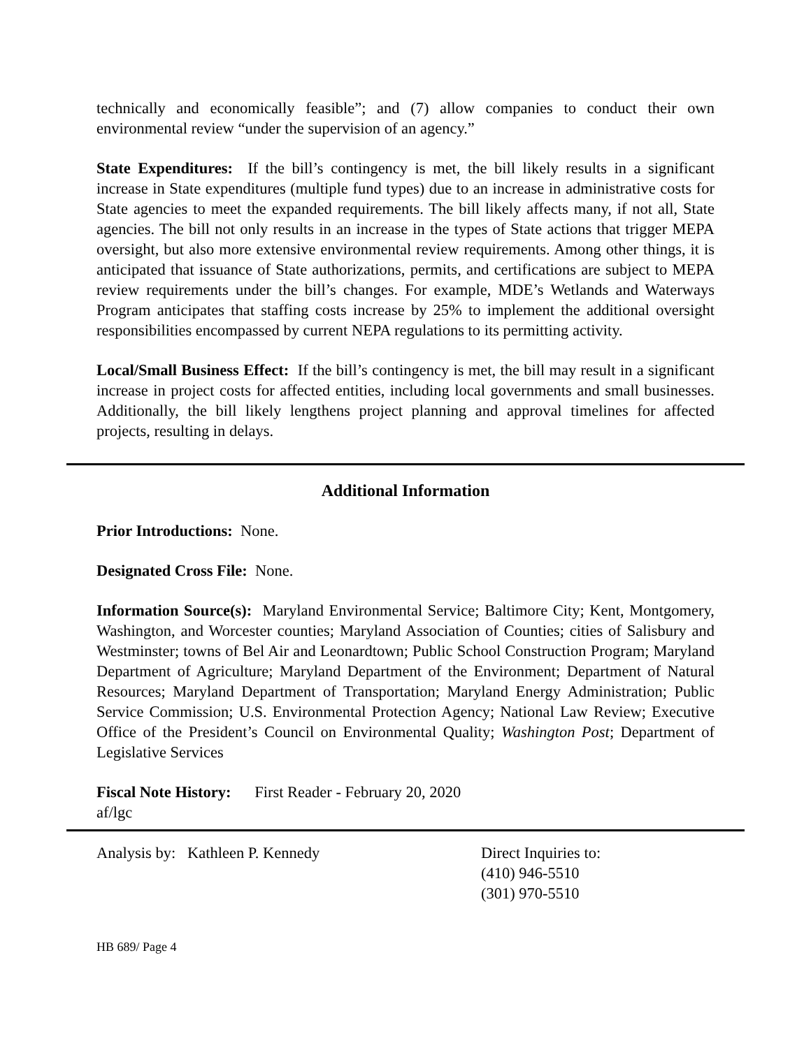technically and economically feasible”; and (7) allow companies to conduct their own environmental review “under the supervision of an agency.”
State Expenditures: If the bill’s contingency is met, the bill likely results in a significant increase in State expenditures (multiple fund types) due to an increase in administrative costs for State agencies to meet the expanded requirements. The bill likely affects many, if not all, State agencies. The bill not only results in an increase in the types of State actions that trigger MEPA oversight, but also more extensive environmental review requirements. Among other things, it is anticipated that issuance of State authorizations, permits, and certifications are subject to MEPA review requirements under the bill’s changes. For example, MDE’s Wetlands and Waterways Program anticipates that staffing costs increase by 25% to implement the additional oversight responsibilities encompassed by current NEPA regulations to its permitting activity.
Local/Small Business Effect: If the bill’s contingency is met, the bill may result in a significant increase in project costs for affected entities, including local governments and small businesses. Additionally, the bill likely lengthens project planning and approval timelines for affected projects, resulting in delays.
Additional Information
Prior Introductions: None.
Designated Cross File: None.
Information Source(s): Maryland Environmental Service; Baltimore City; Kent, Montgomery, Washington, and Worcester counties; Maryland Association of Counties; cities of Salisbury and Westminster; towns of Bel Air and Leonardtown; Public School Construction Program; Maryland Department of Agriculture; Maryland Department of the Environment; Department of Natural Resources; Maryland Department of Transportation; Maryland Energy Administration; Public Service Commission; U.S. Environmental Protection Agency; National Law Review; Executive Office of the President’s Council on Environmental Quality; Washington Post; Department of Legislative Services
Fiscal Note History: First Reader - February 20, 2020
af/lgc
Analysis by: Kathleen P. Kennedy Direct Inquiries to:
(410) 946-5510
(301) 970-5510
HB 689/ Page 4